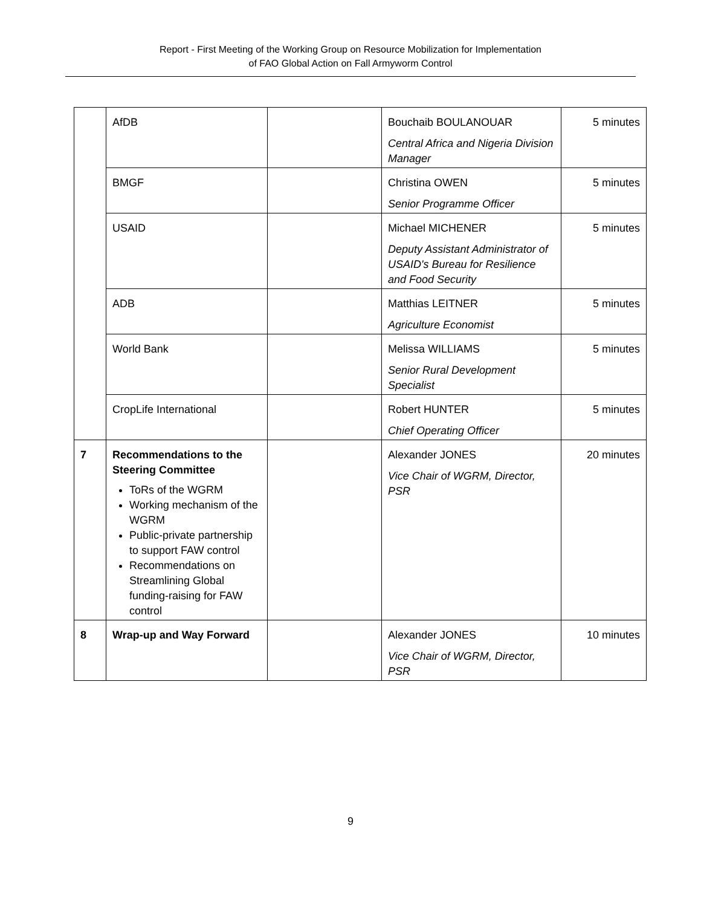Report - First Meeting of the Working Group on Resource Mobilization for Implementation
of FAO Global Action on Fall Armyworm Control
| | AfDB | | Bouchaib BOULANOUAR Central Africa and Nigeria Division Manager | 5 minutes |
| | BMGF | | Christina OWEN Senior Programme Officer | 5 minutes |
| | USAID | | Michael MICHENER Deputy Assistant Administrator of USAID's Bureau for Resilience and Food Security | 5 minutes |
| | ADB | | Matthias LEITNER Agriculture Economist | 5 minutes |
| | World Bank | | Melissa WILLIAMS Senior Rural Development Specialist | 5 minutes |
| | CropLife International | | Robert HUNTER Chief Operating Officer | 5 minutes |
| 7 | Recommendations to the Steering Committee ToRs of the WGRM Working mechanism of the WGRM Public-private partnership to support FAW control Recommendations on Streamlining Global funding-raising for FAW control | | Alexander JONES Vice Chair of WGRM, Director, PSR | 20 minutes |
| 8 | Wrap-up and Way Forward | | Alexander JONES Vice Chair of WGRM, Director, PSR | 10 minutes |
9